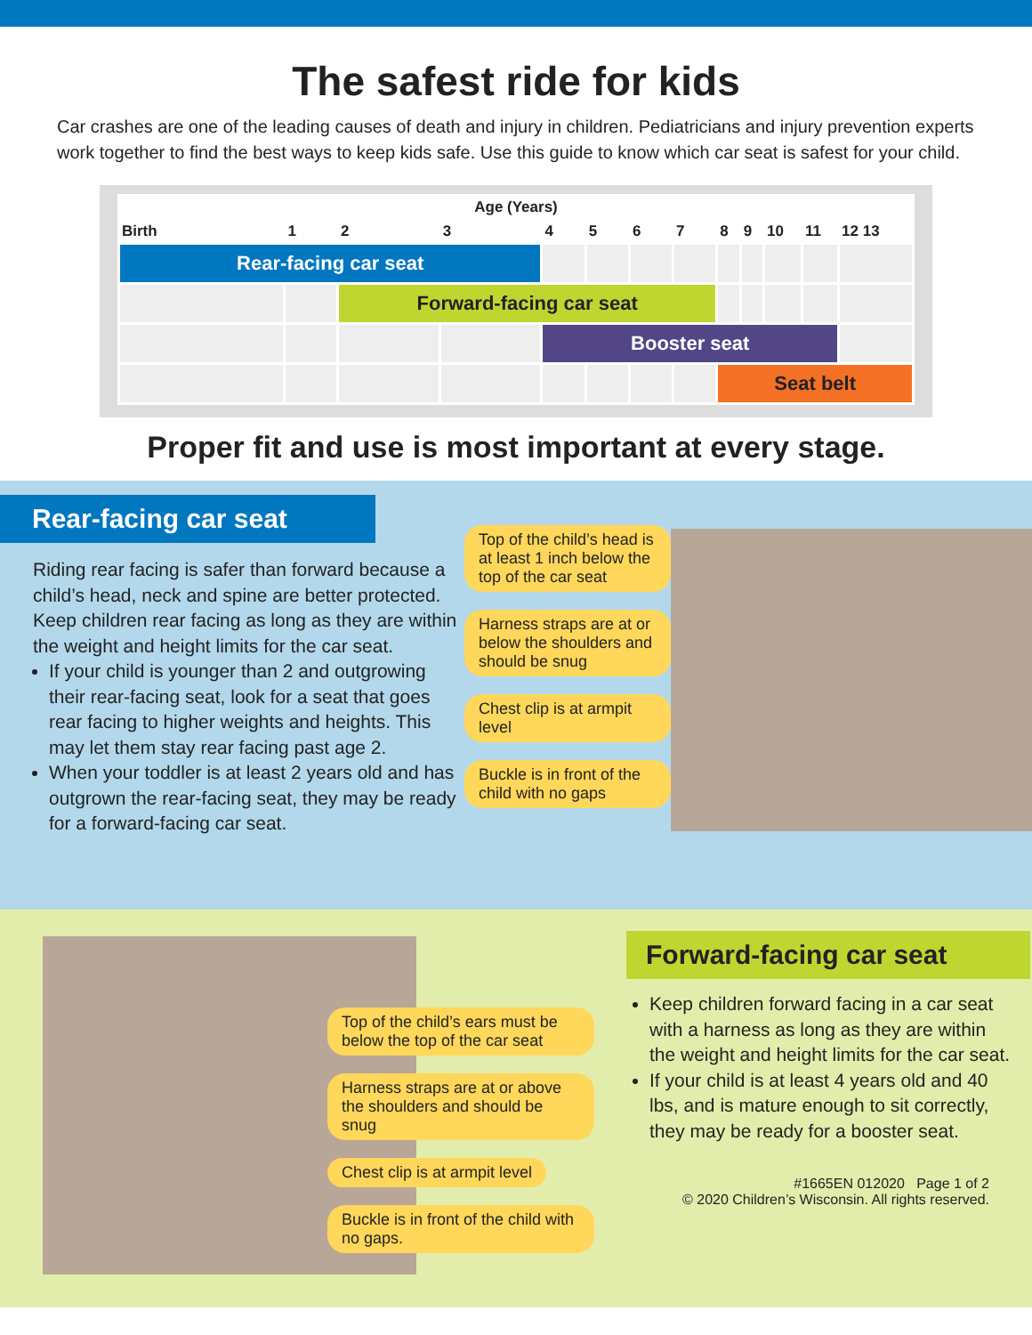The safest ride for kids
Car crashes are one of the leading causes of death and injury in children. Pediatricians and injury prevention experts work together to find the best ways to keep kids safe. Use this guide to know which car seat is safest for your child.
| Age (Years) | | | | | | | | | | | | |
| --- | --- | --- | --- | --- | --- | --- | --- | --- | --- | --- | --- | --- |
| Birth | 1 | 2 | 3 | 4 | 5 | 6 | 7 | 8 | 9 | 10 | 11 | 12 13 |
| Rear-facing car seat | | | | | | | | | | | | |
| | | Forward-facing car seat | | | | | | | | | | |
| | | | | Booster seat | | | | | | | | |
| | | | | | | | | Seat belt | | | | |
Proper fit and use is most important at every stage.
Rear-facing car seat
Riding rear facing is safer than forward because a child’s head, neck and spine are better protected. Keep children rear facing as long as they are within the weight and height limits for the car seat.
If your child is younger than 2 and outgrowing their rear-facing seat, look for a seat that goes rear facing to higher weights and heights. This may let them stay rear facing past age 2.
When your toddler is at least 2 years old and has outgrown the rear-facing seat, they may be ready for a forward-facing car seat.
Top of the child’s head is at least 1 inch below the top of the car seat
Harness straps are at or below the shoulders and should be snug
Chest clip is at armpit level
Buckle is in front of the child with no gaps
Top of the child’s ears must be below the top of the car seat
Harness straps are at or above the shoulders and should be snug
Chest clip is at armpit level
Buckle is in front of the child with no gaps.
Forward-facing car seat
Keep children forward facing in a car seat with a harness as long as they are within the weight and height limits for the car seat.
If your child is at least 4 years old and 40 lbs, and is mature enough to sit correctly, they may be ready for a booster seat.
#1665EN 012020 Page 1 of 2
© 2020 Children’s Wisconsin. All rights reserved.